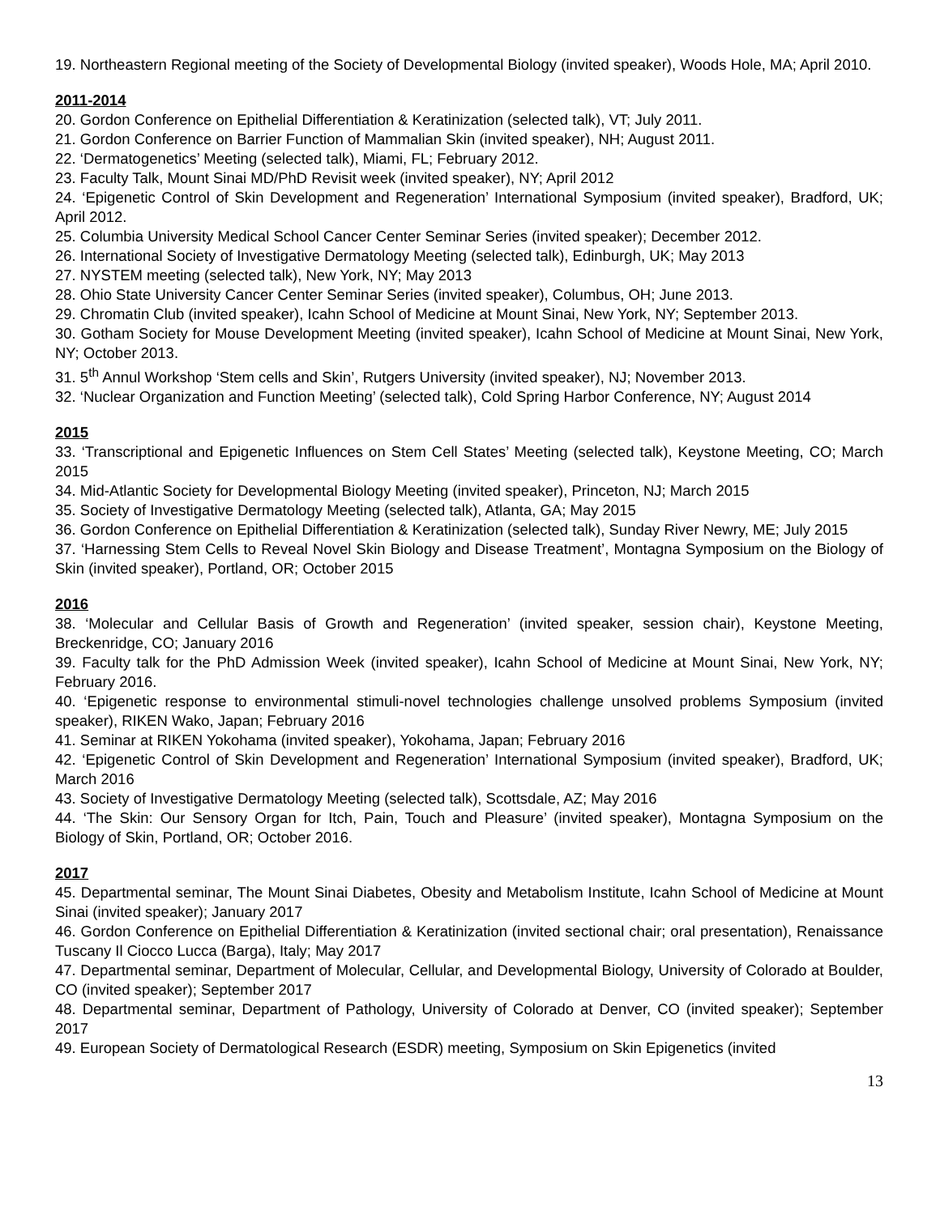19. Northeastern Regional meeting of the Society of Developmental Biology (invited speaker), Woods Hole, MA; April 2010.
2011-2014
20. Gordon Conference on Epithelial Differentiation & Keratinization (selected talk), VT; July 2011.
21. Gordon Conference on Barrier Function of Mammalian Skin (invited speaker), NH; August 2011.
22. ‘Dermatogenetics’ Meeting (selected talk), Miami, FL; February 2012.
23. Faculty Talk, Mount Sinai MD/PhD Revisit week (invited speaker), NY; April 2012
24. ‘Epigenetic Control of Skin Development and Regeneration’ International Symposium (invited speaker), Bradford, UK; April 2012.
25. Columbia University Medical School Cancer Center Seminar Series (invited speaker); December 2012.
26. International Society of Investigative Dermatology Meeting (selected talk), Edinburgh, UK; May 2013
27. NYSTEM meeting (selected talk), New York, NY; May 2013
28. Ohio State University Cancer Center Seminar Series (invited speaker), Columbus, OH; June 2013.
29. Chromatin Club (invited speaker), Icahn School of Medicine at Mount Sinai, New York, NY; September 2013.
30. Gotham Society for Mouse Development Meeting (invited speaker), Icahn School of Medicine at Mount Sinai, New York, NY; October 2013.
31. 5<sup>th</sup> Annul Workshop ‘Stem cells and Skin’, Rutgers University (invited speaker), NJ; November 2013.
32. ‘Nuclear Organization and Function Meeting’ (selected talk), Cold Spring Harbor Conference, NY; August 2014
2015
33. ‘Transcriptional and Epigenetic Influences on Stem Cell States’ Meeting (selected talk), Keystone Meeting, CO; March 2015
34. Mid-Atlantic Society for Developmental Biology Meeting (invited speaker), Princeton, NJ; March 2015
35. Society of Investigative Dermatology Meeting (selected talk), Atlanta, GA; May 2015
36. Gordon Conference on Epithelial Differentiation & Keratinization (selected talk), Sunday River Newry, ME; July 2015
37. ‘Harnessing Stem Cells to Reveal Novel Skin Biology and Disease Treatment’, Montagna Symposium on the Biology of Skin (invited speaker), Portland, OR; October 2015
2016
38. ‘Molecular and Cellular Basis of Growth and Regeneration’ (invited speaker, session chair), Keystone Meeting, Breckenridge, CO; January 2016
39. Faculty talk for the PhD Admission Week (invited speaker), Icahn School of Medicine at Mount Sinai, New York, NY; February 2016.
40. ‘Epigenetic response to environmental stimuli-novel technologies challenge unsolved problems Symposium (invited speaker), RIKEN Wako, Japan; February 2016
41. Seminar at RIKEN Yokohama (invited speaker), Yokohama, Japan; February 2016
42. ‘Epigenetic Control of Skin Development and Regeneration’ International Symposium (invited speaker), Bradford, UK; March 2016
43. Society of Investigative Dermatology Meeting (selected talk), Scottsdale, AZ; May 2016
44. ‘The Skin: Our Sensory Organ for Itch, Pain, Touch and Pleasure’ (invited speaker), Montagna Symposium on the Biology of Skin, Portland, OR; October 2016.
2017
45. Departmental seminar, The Mount Sinai Diabetes, Obesity and Metabolism Institute, Icahn School of Medicine at Mount Sinai (invited speaker); January 2017
46. Gordon Conference on Epithelial Differentiation & Keratinization (invited sectional chair; oral presentation), Renaissance Tuscany Il Ciocco Lucca (Barga), Italy; May 2017
47. Departmental seminar, Department of Molecular, Cellular, and Developmental Biology, University of Colorado at Boulder, CO (invited speaker); September 2017
48. Departmental seminar, Department of Pathology, University of Colorado at Denver, CO (invited speaker); September 2017
49. European Society of Dermatological Research (ESDR) meeting, Symposium on Skin Epigenetics (invited
13